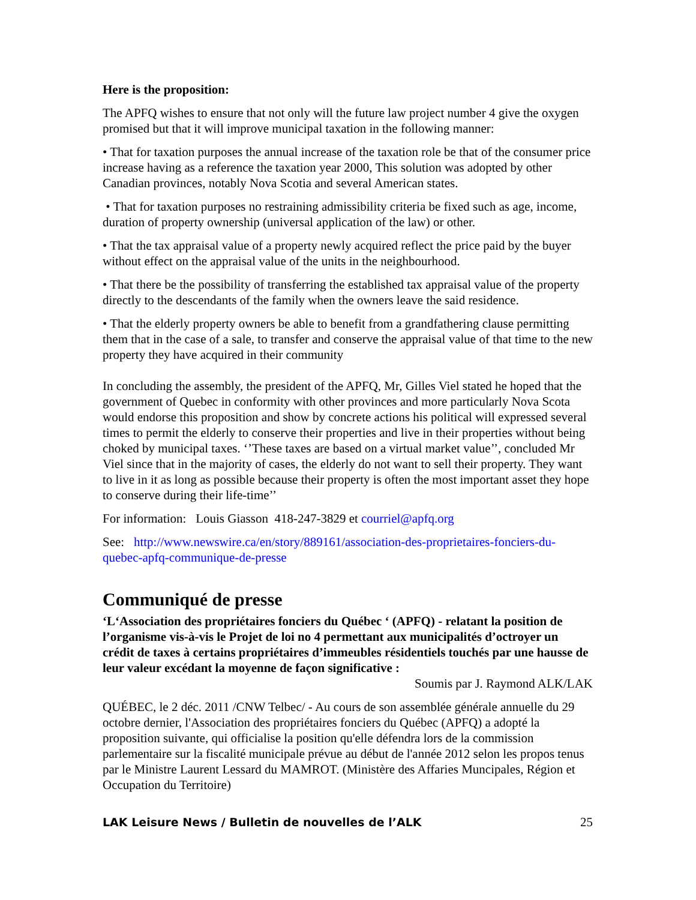Here is the proposition:
The APFQ wishes to ensure that not only will the future law project number 4 give the oxygen promised but that it will improve municipal taxation in the following manner:
• That for taxation purposes the annual increase of the taxation role be that of the consumer price increase having as a reference the taxation year 2000, This solution was adopted by other Canadian provinces, notably Nova Scotia and several American states.
• That for taxation purposes no restraining admissibility criteria be fixed such as age, income, duration of property ownership (universal application of the law) or other.
• That the tax appraisal value of a property newly acquired reflect the price paid by the buyer without effect on the appraisal value of the units in the neighbourhood.
• That there be the possibility of transferring the established tax appraisal value of the property directly to the descendants of the family when the owners leave the said residence.
• That the elderly property owners be able to benefit from a grandfathering clause permitting them that in the case of a sale, to transfer and conserve the appraisal value of that time to the new property they have acquired in their community
In concluding the assembly, the president of the APFQ, Mr, Gilles Viel stated he hoped that the government of Quebec in conformity with other provinces and more particularly Nova Scota would endorse this proposition and show by concrete actions his political will expressed several times to permit the elderly to conserve their properties and live in their properties without being choked by municipal taxes. ‘’These taxes are based on a virtual market value’’, concluded Mr Viel since that in the majority of cases, the elderly do not want to sell their property. They want to live in it as long as possible because their property is often the most important asset they hope to conserve during their life-time’’
For information: Louis Giasson 418-247-3829 et courriel@apfq.org
See: http://www.newswire.ca/en/story/889161/association-des-proprietaires-fonciers-du-quebec-apfq-communique-de-presse
Communiqué de presse
‘L‘Association des propriétaires fonciers du Québec ‘ (APFQ) - relatant la position de l’organisme vis-à-vis le Projet de loi no 4 permettant aux municipalités d’octroyer un crédit de taxes à certains propriétaires d’immeubles résidentiels touchés par une hausse de leur valeur excédant la moyenne de façon significative :
Soumis par J. Raymond ALK/LAK
QUÉBEC, le 2 déc. 2011 /CNW Telbec/ - Au cours de son assemblée générale annuelle du 29 octobre dernier, l'Association des propriétaires fonciers du Québec (APFQ) a adopté la proposition suivante, qui officialise la position qu'elle défendra lors de la commission parlementaire sur la fiscalité municipale prévue au début de l'année 2012 selon les propos tenus par le Ministre Laurent Lessard du MAMROT. (Ministère des Affaries Muncipales, Région et Occupation du Territoire)
LAK Leisure News / Bulletin de nouvelles de l’ALK 25